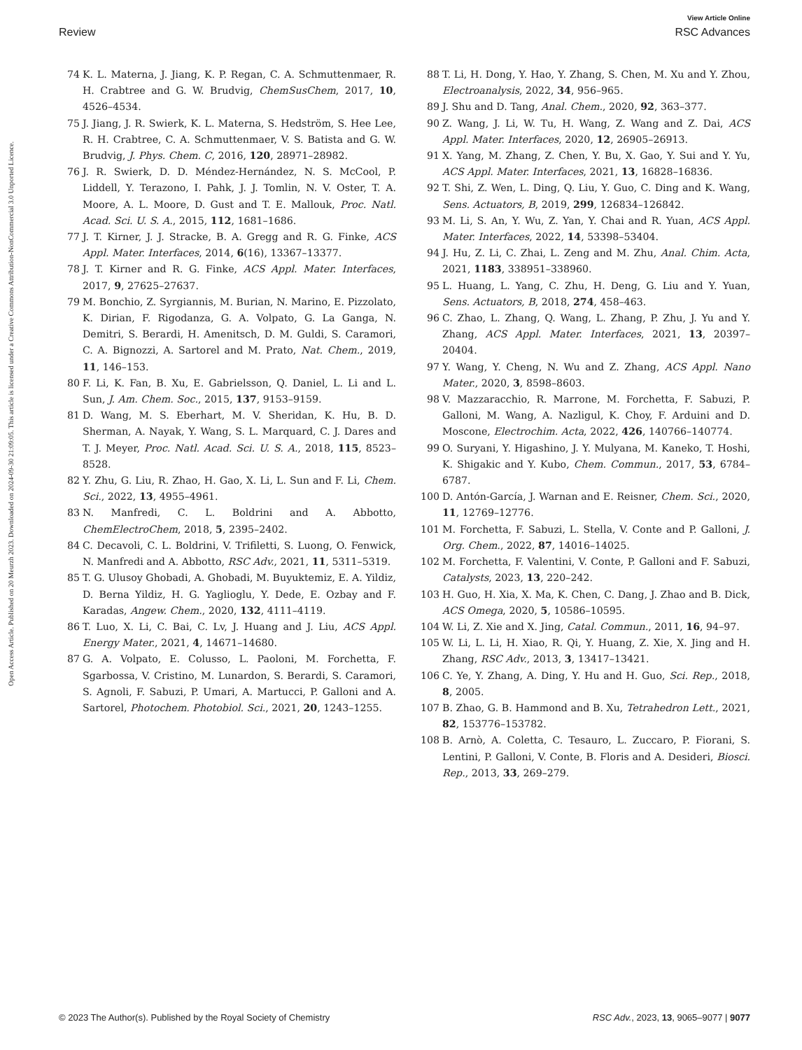View Article Online
Review RSC Advances
Open Access Article. Published on 20 Meurzh 2023. Downloaded on 2024-09-30 21:09:05. This article is licensed under a Creative Commons Attribution-NonCommercial 3.0 Unported Licence.
74 K. L. Materna, J. Jiang, K. P. Regan, C. A. Schmuttenmaer, R. H. Crabtree and G. W. Brudvig, ChemSusChem, 2017, 10, 4526–4534.
75 J. Jiang, J. R. Swierk, K. L. Materna, S. Hedström, S. Hee Lee, R. H. Crabtree, C. A. Schmuttenmaer, V. S. Batista and G. W. Brudvig, J. Phys. Chem. C, 2016, 120, 28971–28982.
76 J. R. Swierk, D. D. Méndez-Hernández, N. S. McCool, P. Liddell, Y. Terazono, I. Pahk, J. J. Tomlin, N. V. Oster, T. A. Moore, A. L. Moore, D. Gust and T. E. Mallouk, Proc. Natl. Acad. Sci. U. S. A., 2015, 112, 1681–1686.
77 J. T. Kirner, J. J. Stracke, B. A. Gregg and R. G. Finke, ACS Appl. Mater. Interfaces, 2014, 6(16), 13367–13377.
78 J. T. Kirner and R. G. Finke, ACS Appl. Mater. Interfaces, 2017, 9, 27625–27637.
79 M. Bonchio, Z. Syrgiannis, M. Burian, N. Marino, E. Pizzolato, K. Dirian, F. Rigodanza, G. A. Volpato, G. La Ganga, N. Demitri, S. Berardi, H. Amenitsch, D. M. Guldi, S. Caramori, C. A. Bignozzi, A. Sartorel and M. Prato, Nat. Chem., 2019, 11, 146–153.
80 F. Li, K. Fan, B. Xu, E. Gabrielsson, Q. Daniel, L. Li and L. Sun, J. Am. Chem. Soc., 2015, 137, 9153–9159.
81 D. Wang, M. S. Eberhart, M. V. Sheridan, K. Hu, B. D. Sherman, A. Nayak, Y. Wang, S. L. Marquard, C. J. Dares and T. J. Meyer, Proc. Natl. Acad. Sci. U. S. A., 2018, 115, 8523–8528.
82 Y. Zhu, G. Liu, R. Zhao, H. Gao, X. Li, L. Sun and F. Li, Chem. Sci., 2022, 13, 4955–4961.
83 N. Manfredi, C. L. Boldrini and A. Abbotto, ChemElectroChem, 2018, 5, 2395–2402.
84 C. Decavoli, C. L. Boldrini, V. Trifiletti, S. Luong, O. Fenwick, N. Manfredi and A. Abbotto, RSC Adv., 2021, 11, 5311–5319.
85 T. G. Ulusoy Ghobadi, A. Ghobadi, M. Buyuktemiz, E. A. Yildiz, D. Berna Yildiz, H. G. Yaglioglu, Y. Dede, E. Ozbay and F. Karadas, Angew. Chem., 2020, 132, 4111–4119.
86 T. Luo, X. Li, C. Bai, C. Lv, J. Huang and J. Liu, ACS Appl. Energy Mater., 2021, 4, 14671–14680.
87 G. A. Volpato, E. Colusso, L. Paoloni, M. Forchetta, F. Sgarbossa, V. Cristino, M. Lunardon, S. Berardi, S. Caramori, S. Agnoli, F. Sabuzi, P. Umari, A. Martucci, P. Galloni and A. Sartorel, Photochem. Photobiol. Sci., 2021, 20, 1243–1255.
88 T. Li, H. Dong, Y. Hao, Y. Zhang, S. Chen, M. Xu and Y. Zhou, Electroanalysis, 2022, 34, 956–965.
89 J. Shu and D. Tang, Anal. Chem., 2020, 92, 363–377.
90 Z. Wang, J. Li, W. Tu, H. Wang, Z. Wang and Z. Dai, ACS Appl. Mater. Interfaces, 2020, 12, 26905–26913.
91 X. Yang, M. Zhang, Z. Chen, Y. Bu, X. Gao, Y. Sui and Y. Yu, ACS Appl. Mater. Interfaces, 2021, 13, 16828–16836.
92 T. Shi, Z. Wen, L. Ding, Q. Liu, Y. Guo, C. Ding and K. Wang, Sens. Actuators, B, 2019, 299, 126834–126842.
93 M. Li, S. An, Y. Wu, Z. Yan, Y. Chai and R. Yuan, ACS Appl. Mater. Interfaces, 2022, 14, 53398–53404.
94 J. Hu, Z. Li, C. Zhai, L. Zeng and M. Zhu, Anal. Chim. Acta, 2021, 1183, 338951–338960.
95 L. Huang, L. Yang, C. Zhu, H. Deng, G. Liu and Y. Yuan, Sens. Actuators, B, 2018, 274, 458–463.
96 C. Zhao, L. Zhang, Q. Wang, L. Zhang, P. Zhu, J. Yu and Y. Zhang, ACS Appl. Mater. Interfaces, 2021, 13, 20397–20404.
97 Y. Wang, Y. Cheng, N. Wu and Z. Zhang, ACS Appl. Nano Mater., 2020, 3, 8598–8603.
98 V. Mazzaracchio, R. Marrone, M. Forchetta, F. Sabuzi, P. Galloni, M. Wang, A. Nazligul, K. Choy, F. Arduini and D. Moscone, Electrochim. Acta, 2022, 426, 140766–140774.
99 O. Suryani, Y. Higashino, J. Y. Mulyana, M. Kaneko, T. Hoshi, K. Shigakic and Y. Kubo, Chem. Commun., 2017, 53, 6784–6787.
100 D. Antón-García, J. Warnan and E. Reisner, Chem. Sci., 2020, 11, 12769–12776.
101 M. Forchetta, F. Sabuzi, L. Stella, V. Conte and P. Galloni, J. Org. Chem., 2022, 87, 14016–14025.
102 M. Forchetta, F. Valentini, V. Conte, P. Galloni and F. Sabuzi, Catalysts, 2023, 13, 220–242.
103 H. Guo, H. Xia, X. Ma, K. Chen, C. Dang, J. Zhao and B. Dick, ACS Omega, 2020, 5, 10586–10595.
104 W. Li, Z. Xie and X. Jing, Catal. Commun., 2011, 16, 94–97.
105 W. Li, L. Li, H. Xiao, R. Qi, Y. Huang, Z. Xie, X. Jing and H. Zhang, RSC Adv., 2013, 3, 13417–13421.
106 C. Ye, Y. Zhang, A. Ding, Y. Hu and H. Guo, Sci. Rep., 2018, 8, 2005.
107 B. Zhao, G. B. Hammond and B. Xu, Tetrahedron Lett., 2021, 82, 153776–153782.
108 B. Arnò, A. Coletta, C. Tesauro, L. Zuccaro, P. Fiorani, S. Lentini, P. Galloni, V. Conte, B. Floris and A. Desideri, Biosci. Rep., 2013, 33, 269–279.
© 2023 The Author(s). Published by the Royal Society of Chemistry RSC Adv., 2023, 13, 9065–9077 | 9077